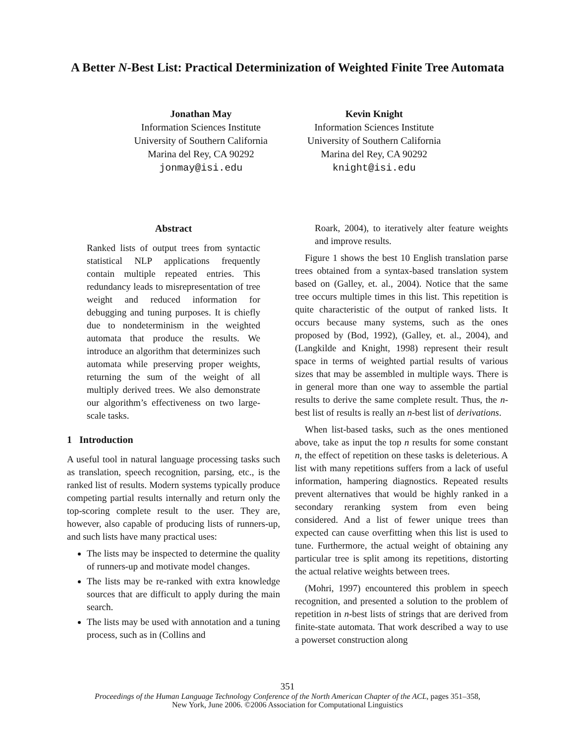A Better N-Best List: Practical Determinization of Weighted Finite Tree Automata
Jonathan May
Information Sciences Institute
University of Southern California
Marina del Rey, CA 90292
jonmay@isi.edu
Kevin Knight
Information Sciences Institute
University of Southern California
Marina del Rey, CA 90292
knight@isi.edu
Abstract
Ranked lists of output trees from syntactic statistical NLP applications frequently contain multiple repeated entries. This redundancy leads to misrepresentation of tree weight and reduced information for debugging and tuning purposes. It is chiefly due to nondeterminism in the weighted automata that produce the results. We introduce an algorithm that determinizes such automata while preserving proper weights, returning the sum of the weight of all multiply derived trees. We also demonstrate our algorithm’s effectiveness on two large-scale tasks.
1 Introduction
A useful tool in natural language processing tasks such as translation, speech recognition, parsing, etc., is the ranked list of results. Modern systems typically produce competing partial results internally and return only the top-scoring complete result to the user. They are, however, also capable of producing lists of runners-up, and such lists have many practical uses:
The lists may be inspected to determine the quality of runners-up and motivate model changes.
The lists may be re-ranked with extra knowledge sources that are difficult to apply during the main search.
The lists may be used with annotation and a tuning process, such as in (Collins and
Roark, 2004), to iteratively alter feature weights and improve results.
Figure 1 shows the best 10 English translation parse trees obtained from a syntax-based translation system based on (Galley, et. al., 2004). Notice that the same tree occurs multiple times in this list. This repetition is quite characteristic of the output of ranked lists. It occurs because many systems, such as the ones proposed by (Bod, 1992), (Galley, et. al., 2004), and (Langkilde and Knight, 1998) represent their result space in terms of weighted partial results of various sizes that may be assembled in multiple ways. There is in general more than one way to assemble the partial results to derive the same complete result. Thus, the n-best list of results is really an n-best list of derivations.
When list-based tasks, such as the ones mentioned above, take as input the top n results for some constant n, the effect of repetition on these tasks is deleterious. A list with many repetitions suffers from a lack of useful information, hampering diagnostics. Repeated results prevent alternatives that would be highly ranked in a secondary reranking system from even being considered. And a list of fewer unique trees than expected can cause overfitting when this list is used to tune. Furthermore, the actual weight of obtaining any particular tree is split among its repetitions, distorting the actual relative weights between trees.
(Mohri, 1997) encountered this problem in speech recognition, and presented a solution to the problem of repetition in n-best lists of strings that are derived from finite-state automata. That work described a way to use a powerset construction along
351
Proceedings of the Human Language Technology Conference of the North American Chapter of the ACL, pages 351–358,
New York, June 2006. ©2006 Association for Computational Linguistics